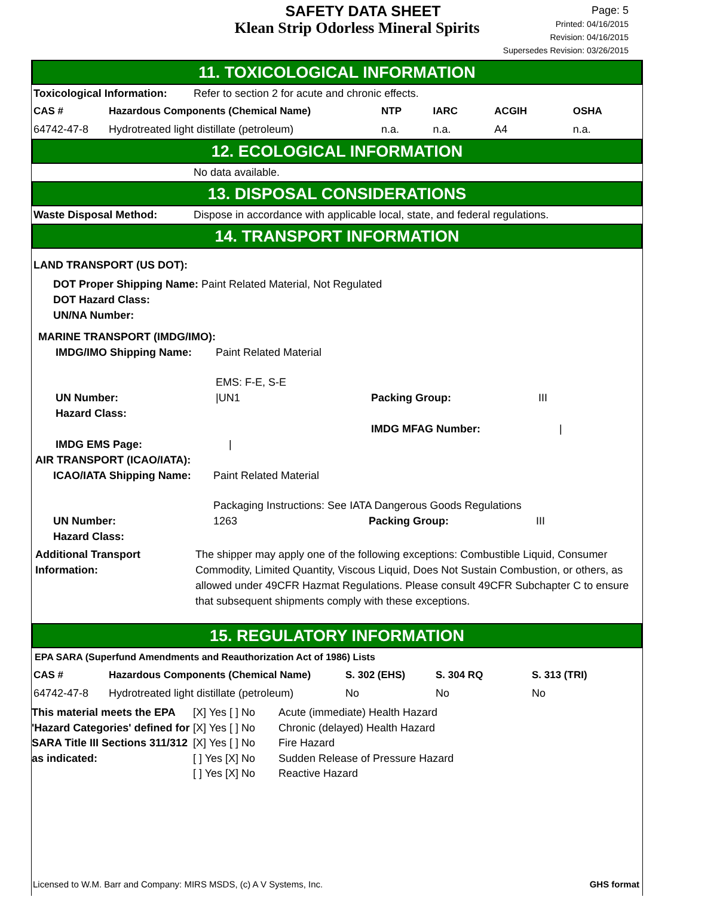SAFETY DATA SHEET
Klean Strip Odorless Mineral Spirits
Page: 5
Printed: 04/16/2015
Revision: 04/16/2015
Supersedes Revision: 03/26/2015
11. TOXICOLOGICAL INFORMATION
Toxicological Information: Refer to section 2 for acute and chronic effects.
| CAS # | Hazardous Components (Chemical Name) | NTP | IARC | ACGIH | OSHA |
| --- | --- | --- | --- | --- | --- |
| 64742-47-8 | Hydrotreated light distillate (petroleum) | n.a. | n.a. | A4 | n.a. |
12. ECOLOGICAL INFORMATION
No data available.
13. DISPOSAL CONSIDERATIONS
Waste Disposal Method: Dispose in accordance with applicable local, state, and federal regulations.
14. TRANSPORT INFORMATION
LAND TRANSPORT (US DOT):
DOT Proper Shipping Name: Paint Related Material, Not Regulated
DOT Hazard Class:
UN/NA Number:
MARINE TRANSPORT (IMDG/IMO):
IMDG/IMO Shipping Name: Paint Related Material
EMS: F-E, S-E
UN Number: |UN1 Packing Group: III
Hazard Class:
IMDG MFAG Number: |
IMDG EMS Page: |
AIR TRANSPORT (ICAO/IATA):
ICAO/IATA Shipping Name: Paint Related Material
Packaging Instructions: See IATA Dangerous Goods Regulations
UN Number: 1263 Packing Group: III
Hazard Class:
Additional Transport Information: The shipper may apply one of the following exceptions: Combustible Liquid, Consumer Commodity, Limited Quantity, Viscous Liquid, Does Not Sustain Combustion, or others, as allowed under 49CFR Hazmat Regulations. Please consult 49CFR Subchapter C to ensure that subsequent shipments comply with these exceptions.
15. REGULATORY INFORMATION
EPA SARA (Superfund Amendments and Reauthorization Act of 1986) Lists
| CAS # | Hazardous Components (Chemical Name) | S. 302 (EHS) | S. 304 RQ | S. 313 (TRI) |
| --- | --- | --- | --- | --- |
| 64742-47-8 | Hydrotreated light distillate (petroleum) | No | No | No |
This material meets the EPA 'Hazard Categories' defined for SARA Title III Sections 311/312 as indicated: [X] Yes [ ] No
[X] Yes [ ] No
[X] Yes [ ] No
[ ] Yes [X] No
[ ] Yes [X] No Acute (immediate) Health Hazard
Chronic (delayed) Health Hazard
Fire Hazard
Sudden Release of Pressure Hazard
Reactive Hazard
Licensed to W.M. Barr and Company: MIRS MSDS, (c) A V Systems, Inc. GHS format